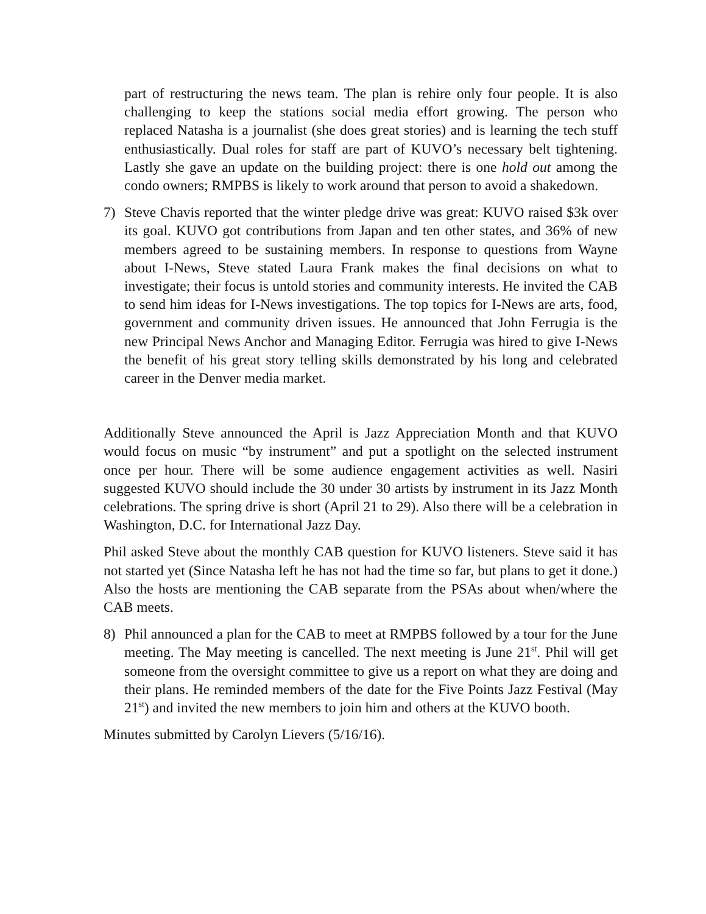part of restructuring the news team. The plan is rehire only four people. It is also challenging to keep the stations social media effort growing. The person who replaced Natasha is a journalist (she does great stories) and is learning the tech stuff enthusiastically. Dual roles for staff are part of KUVO’s necessary belt tightening. Lastly she gave an update on the building project: there is one hold out among the condo owners; RMPBS is likely to work around that person to avoid a shakedown.
7) Steve Chavis reported that the winter pledge drive was great: KUVO raised $3k over its goal. KUVO got contributions from Japan and ten other states, and 36% of new members agreed to be sustaining members. In response to questions from Wayne about I-News, Steve stated Laura Frank makes the final decisions on what to investigate; their focus is untold stories and community interests. He invited the CAB to send him ideas for I-News investigations. The top topics for I-News are arts, food, government and community driven issues. He announced that John Ferrugia is the new Principal News Anchor and Managing Editor. Ferrugia was hired to give I-News the benefit of his great story telling skills demonstrated by his long and celebrated career in the Denver media market.
Additionally Steve announced the April is Jazz Appreciation Month and that KUVO would focus on music “by instrument” and put a spotlight on the selected instrument once per hour. There will be some audience engagement activities as well. Nasiri suggested KUVO should include the 30 under 30 artists by instrument in its Jazz Month celebrations. The spring drive is short (April 21 to 29). Also there will be a celebration in Washington, D.C. for International Jazz Day.
Phil asked Steve about the monthly CAB question for KUVO listeners. Steve said it has not started yet (Since Natasha left he has not had the time so far, but plans to get it done.) Also the hosts are mentioning the CAB separate from the PSAs about when/where the CAB meets.
8) Phil announced a plan for the CAB to meet at RMPBS followed by a tour for the June meeting. The May meeting is cancelled. The next meeting is June 21<sup>st</sup>. Phil will get someone from the oversight committee to give us a report on what they are doing and their plans. He reminded members of the date for the Five Points Jazz Festival (May 21<sup>st</sup>) and invited the new members to join him and others at the KUVO booth.
Minutes submitted by Carolyn Lievers (5/16/16).